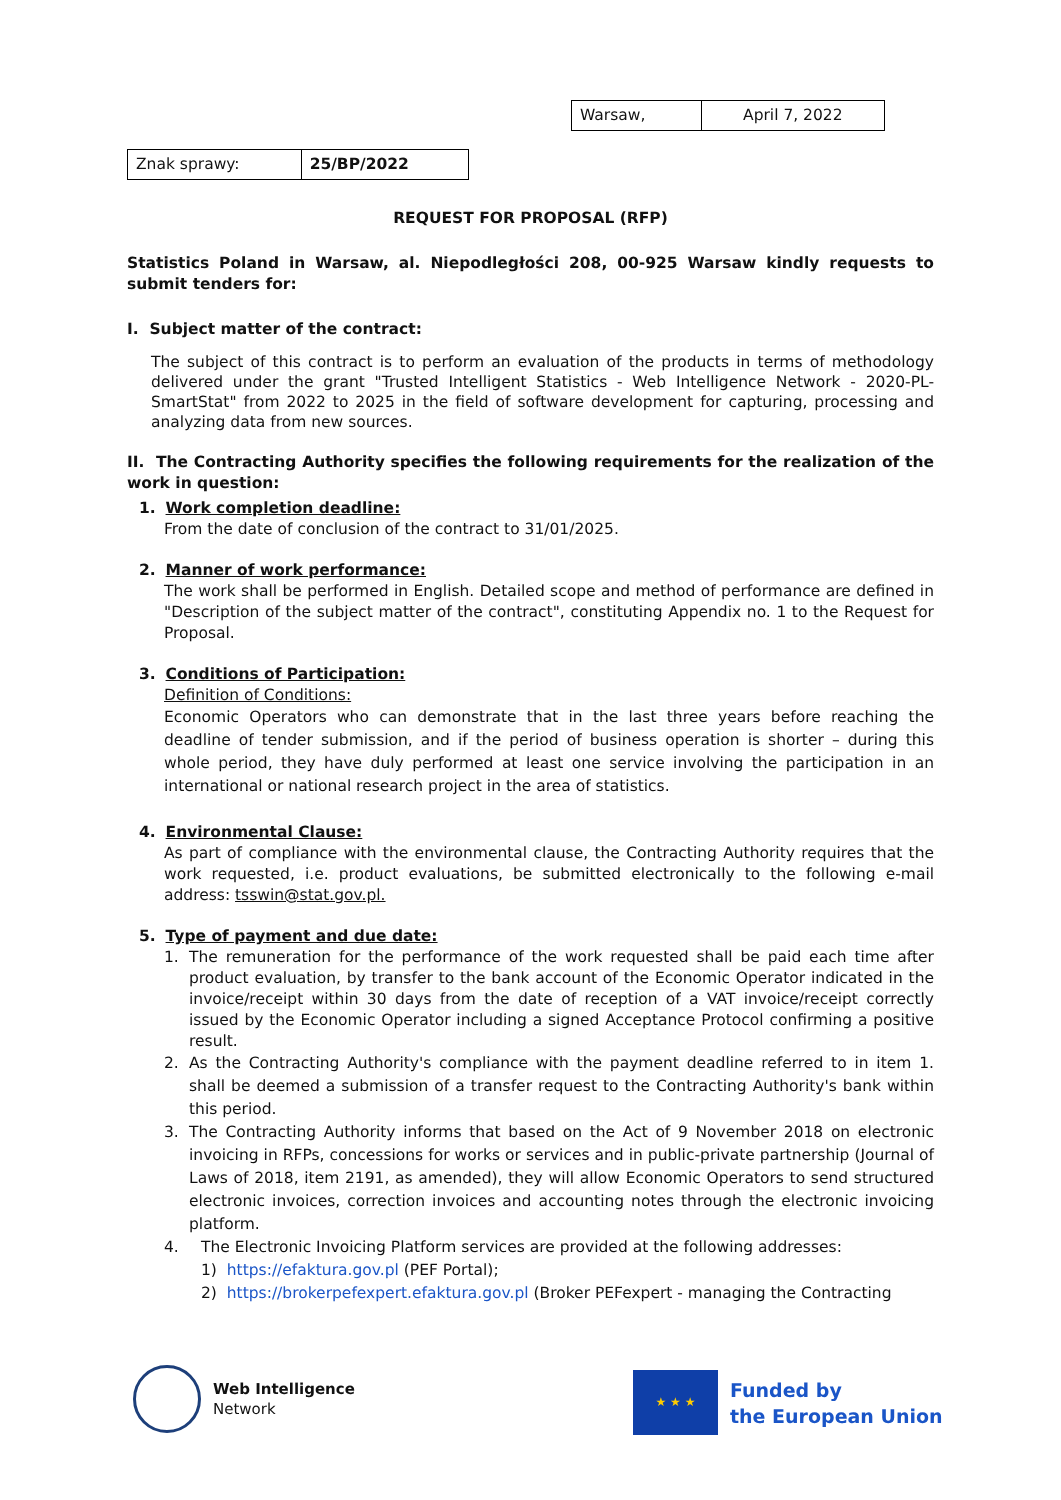| Warsaw, | April 7, 2022 |
| Znak sprawy: | 25/BP/2022 |
REQUEST FOR PROPOSAL (RFP)
Statistics Poland in Warsaw, al. Niepodległości 208, 00-925 Warsaw kindly requests to submit tenders for:
I. Subject matter of the contract:
The subject of this contract is to perform an evaluation of the products in terms of methodology delivered under the grant "Trusted Intelligent Statistics - Web Intelligence Network - 2020-PL-SmartStat" from 2022 to 2025 in the field of software development for capturing, processing and analyzing data from new sources.
II. The Contracting Authority specifies the following requirements for the realization of the work in question:
1. Work completion deadline:
From the date of conclusion of the contract to 31/01/2025.
2. Manner of work performance:
The work shall be performed in English. Detailed scope and method of performance are defined in "Description of the subject matter of the contract", constituting Appendix no. 1 to the Request for Proposal.
3. Conditions of Participation:
Definition of Conditions:
Economic Operators who can demonstrate that in the last three years before reaching the deadline of tender submission, and if the period of business operation is shorter – during this whole period, they have duly performed at least one service involving the participation in an international or national research project in the area of statistics.
4. Environmental Clause:
As part of compliance with the environmental clause, the Contracting Authority requires that the work requested, i.e. product evaluations, be submitted electronically to the following e-mail address: tsswin@stat.gov.pl.
5. Type of payment and due date:
1. The remuneration for the performance of the work requested shall be paid each time after product evaluation, by transfer to the bank account of the Economic Operator indicated in the invoice/receipt within 30 days from the date of reception of a VAT invoice/receipt correctly issued by the Economic Operator including a signed Acceptance Protocol confirming a positive result.
2. As the Contracting Authority's compliance with the payment deadline referred to in item 1. shall be deemed a submission of a transfer request to the Contracting Authority's bank within this period.
3. The Contracting Authority informs that based on the Act of 9 November 2018 on electronic invoicing in RFPs, concessions for works or services and in public-private partnership (Journal of Laws of 2018, item 2191, as amended), they will allow Economic Operators to send structured electronic invoices, correction invoices and accounting notes through the electronic invoicing platform.
4. The Electronic Invoicing Platform services are provided at the following addresses:
1) https://efaktura.gov.pl (PEF Portal);
2) https://brokerpefexpert.efaktura.gov.pl (Broker PEFexpert - managing the Contracting
Web Intelligence
Network
★ ★ ★
Funded by
the European Union